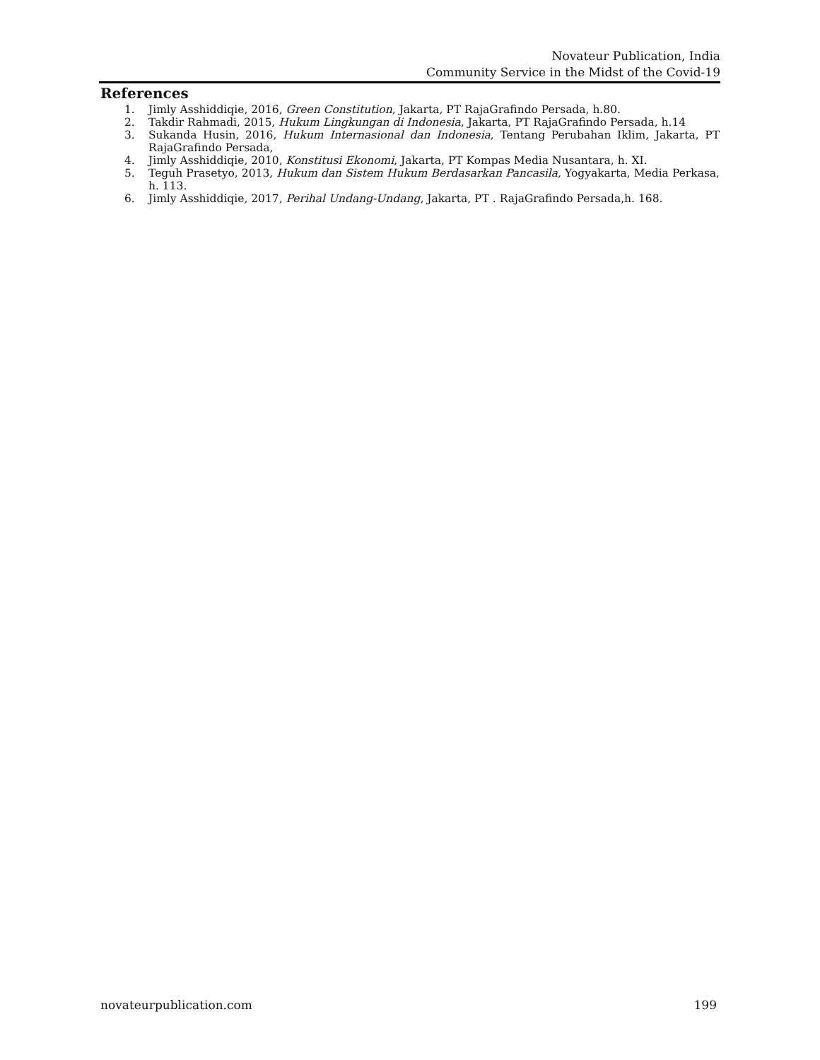Novateur Publication, India
Community Service in the Midst of the Covid-19
References
1. Jimly Asshiddiqie, 2016, Green Constitution, Jakarta, PT RajaGrafindo Persada, h.80.
2. Takdir Rahmadi, 2015, Hukum Lingkungan di Indonesia, Jakarta, PT RajaGrafindo Persada, h.14
3. Sukanda Husin, 2016, Hukum Internasional dan Indonesia, Tentang Perubahan Iklim, Jakarta, PT RajaGrafindo Persada,
4. Jimly Asshiddiqie, 2010, Konstitusi Ekonomi, Jakarta, PT Kompas Media Nusantara, h. XI.
5. Teguh Prasetyo, 2013, Hukum dan Sistem Hukum Berdasarkan Pancasila, Yogyakarta, Media Perkasa, h. 113.
6. Jimly Asshiddiqie, 2017, Perihal Undang-Undang, Jakarta, PT . RajaGrafindo Persada,h. 168.
novateurpublication.com 199